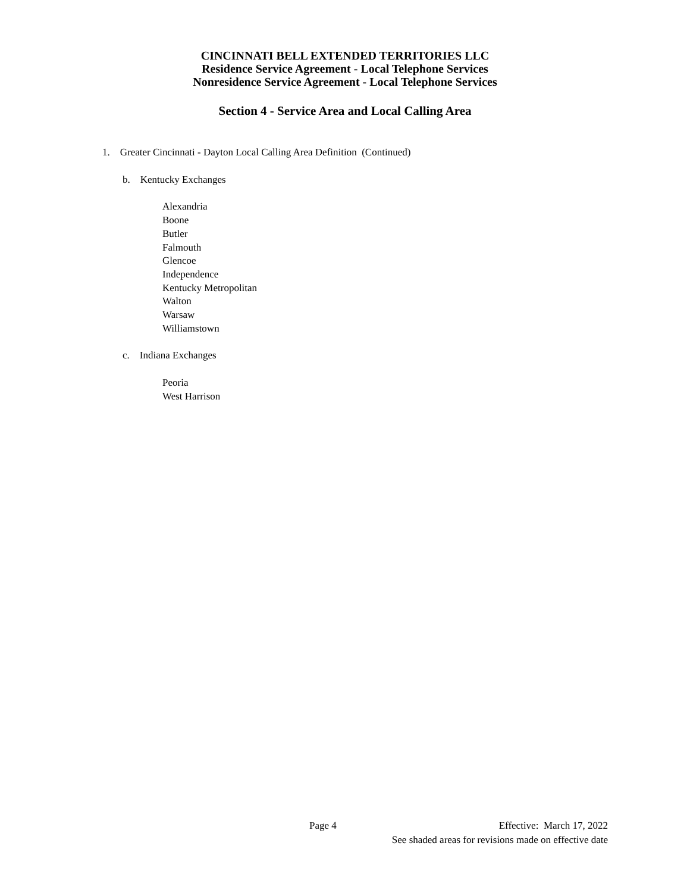CINCINNATI BELL EXTENDED TERRITORIES LLC
Residence Service Agreement - Local Telephone Services
Nonresidence Service Agreement - Local Telephone Services
Section 4 - Service Area and Local Calling Area
1. Greater Cincinnati - Dayton Local Calling Area Definition (Continued)
b. Kentucky Exchanges
Alexandria
Boone
Butler
Falmouth
Glencoe
Independence
Kentucky Metropolitan
Walton
Warsaw
Williamstown
c. Indiana Exchanges
Peoria
West Harrison
Page 4 Effective: March 17, 2022
See shaded areas for revisions made on effective date